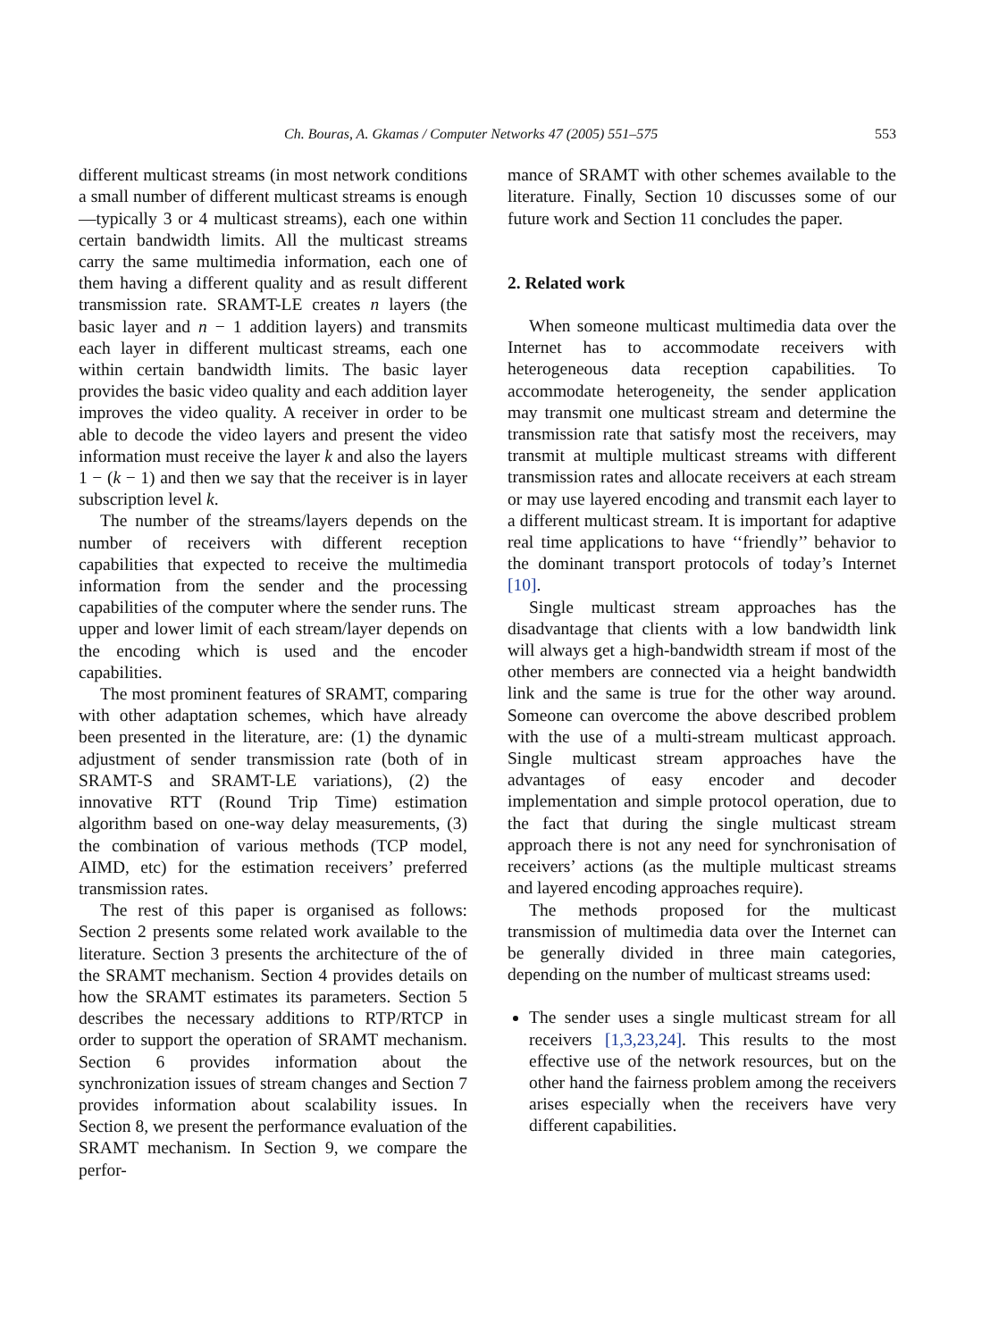Ch. Bouras, A. Gkamas / Computer Networks 47 (2005) 551–575 553
different multicast streams (in most network conditions a small number of different multicast streams is enough—typically 3 or 4 multicast streams), each one within certain bandwidth limits. All the multicast streams carry the same multimedia information, each one of them having a different quality and as result different transmission rate. SRAMT-LE creates n layers (the basic layer and n − 1 addition layers) and transmits each layer in different multicast streams, each one within certain bandwidth limits. The basic layer provides the basic video quality and each addition layer improves the video quality. A receiver in order to be able to decode the video layers and present the video information must receive the layer k and also the layers 1 − (k − 1) and then we say that the receiver is in layer subscription level k.
The number of the streams/layers depends on the number of receivers with different reception capabilities that expected to receive the multimedia information from the sender and the processing capabilities of the computer where the sender runs. The upper and lower limit of each stream/layer depends on the encoding which is used and the encoder capabilities.
The most prominent features of SRAMT, comparing with other adaptation schemes, which have already been presented in the literature, are: (1) the dynamic adjustment of sender transmission rate (both of in SRAMT-S and SRAMT-LE variations), (2) the innovative RTT (Round Trip Time) estimation algorithm based on one-way delay measurements, (3) the combination of various methods (TCP model, AIMD, etc) for the estimation receivers’ preferred transmission rates.
The rest of this paper is organised as follows: Section 2 presents some related work available to the literature. Section 3 presents the architecture of the of the SRAMT mechanism. Section 4 provides details on how the SRAMT estimates its parameters. Section 5 describes the necessary additions to RTP/RTCP in order to support the operation of SRAMT mechanism. Section 6 provides information about the synchronization issues of stream changes and Section 7 provides information about scalability issues. In Section 8, we present the performance evaluation of the SRAMT mechanism. In Section 9, we compare the perfor-
mance of SRAMT with other schemes available to the literature. Finally, Section 10 discusses some of our future work and Section 11 concludes the paper.
2. Related work
When someone multicast multimedia data over the Internet has to accommodate receivers with heterogeneous data reception capabilities. To accommodate heterogeneity, the sender application may transmit one multicast stream and determine the transmission rate that satisfy most the receivers, may transmit at multiple multicast streams with different transmission rates and allocate receivers at each stream or may use layered encoding and transmit each layer to a different multicast stream. It is important for adaptive real time applications to have ‘‘friendly’’ behavior to the dominant transport protocols of today’s Internet [10].
Single multicast stream approaches has the disadvantage that clients with a low bandwidth link will always get a high-bandwidth stream if most of the other members are connected via a height bandwidth link and the same is true for the other way around. Someone can overcome the above described problem with the use of a multi-stream multicast approach. Single multicast stream approaches have the advantages of easy encoder and decoder implementation and simple protocol operation, due to the fact that during the single multicast stream approach there is not any need for synchronisation of receivers’ actions (as the multiple multicast streams and layered encoding approaches require).
The methods proposed for the multicast transmission of multimedia data over the Internet can be generally divided in three main categories, depending on the number of multicast streams used:
The sender uses a single multicast stream for all receivers [1,3,23,24]. This results to the most effective use of the network resources, but on the other hand the fairness problem among the receivers arises especially when the receivers have very different capabilities.